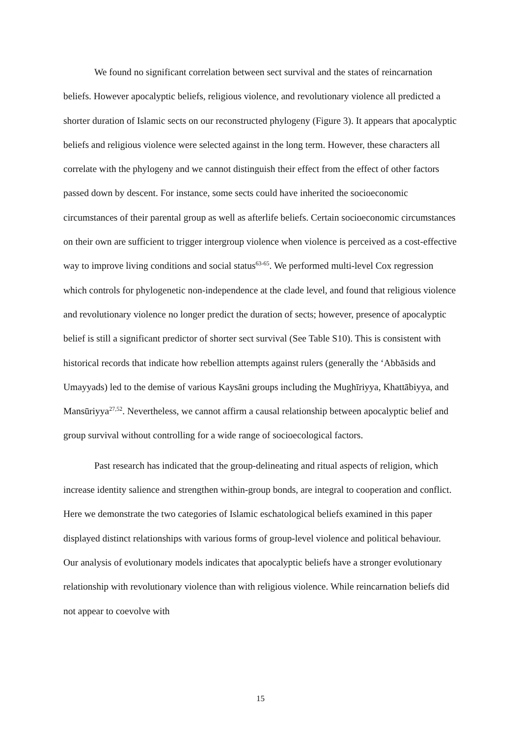We found no significant correlation between sect survival and the states of reincarnation beliefs. However apocalyptic beliefs, religious violence, and revolutionary violence all predicted a shorter duration of Islamic sects on our reconstructed phylogeny (Figure 3). It appears that apocalyptic beliefs and religious violence were selected against in the long term. However, these characters all correlate with the phylogeny and we cannot distinguish their effect from the effect of other factors passed down by descent. For instance, some sects could have inherited the socioeconomic circumstances of their parental group as well as afterlife beliefs. Certain socioeconomic circumstances on their own are sufficient to trigger intergroup violence when violence is perceived as a cost-effective way to improve living conditions and social status<sup>63-65</sup>. We performed multi-level Cox regression which controls for phylogenetic non-independence at the clade level, and found that religious violence and revolutionary violence no longer predict the duration of sects; however, presence of apocalyptic belief is still a significant predictor of shorter sect survival (See Table S10). This is consistent with historical records that indicate how rebellion attempts against rulers (generally the ‘Abbāsids and Umayyads) led to the demise of various Kaysāni groups including the Mughīriyya, Khattābiyya, and Mansūriyya<sup>27,52</sup>. Nevertheless, we cannot affirm a causal relationship between apocalyptic belief and group survival without controlling for a wide range of socioecological factors.
Past research has indicated that the group-delineating and ritual aspects of religion, which increase identity salience and strengthen within-group bonds, are integral to cooperation and conflict. Here we demonstrate the two categories of Islamic eschatological beliefs examined in this paper displayed distinct relationships with various forms of group-level violence and political behaviour. Our analysis of evolutionary models indicates that apocalyptic beliefs have a stronger evolutionary relationship with revolutionary violence than with religious violence. While reincarnation beliefs did not appear to coevolve with
15